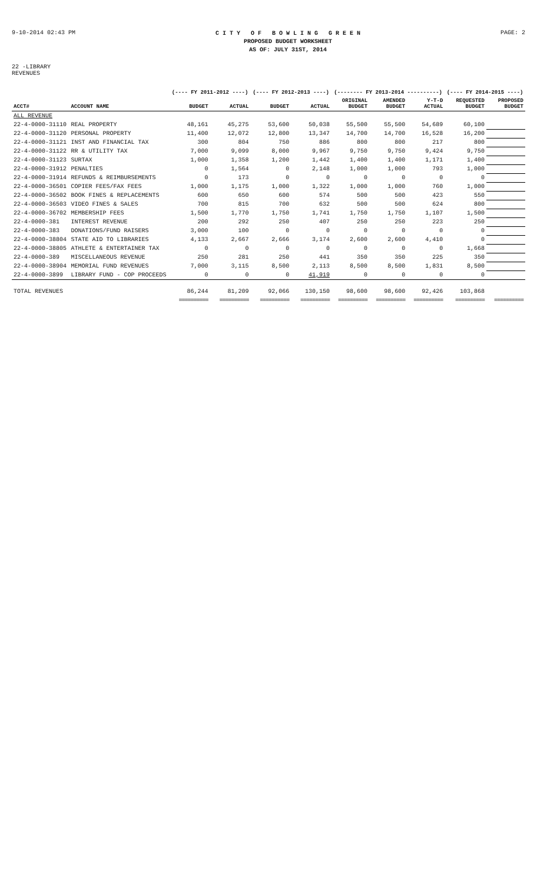9-10-2014 02:43 PM
C I T Y O F B O W L I N G G R E E N
PROPOSED BUDGET WORKSHEET
AS OF: JULY 31ST, 2014
PAGE: 2
22 -LIBRARY
REVENUES
| | | (---- FY 2011-2012 ----) | | (---- FY 2012-2013 ----) | | (-------- FY 2013-2014 ----------) | | | (---- FY 2014-2015 ----) | |
| --- | --- | --- | --- | --- | --- | --- | --- | --- | --- | --- |
| ACCT# | ACCOUNT NAME | BUDGET | ACTUAL | BUDGET | ACTUAL | ORIGINAL BUDGET | AMENDED BUDGET | Y-T-D ACTUAL | REQUESTED BUDGET | PROPOSED BUDGET |
| ALL REVENUE | | | | | | | | | | |
| 22-4-0000-31110 | REAL PROPERTY | 48,161 | 45,275 | 53,600 | 50,038 | 55,500 | 55,500 | 54,689 | 60,100 | |
| 22-4-0000-31120 | PERSONAL PROPERTY | 11,400 | 12,072 | 12,800 | 13,347 | 14,700 | 14,700 | 16,528 | 16,200 | |
| 22-4-0000-31121 | INST AND FINANCIAL TAX | 300 | 804 | 750 | 886 | 800 | 800 | 217 | 800 | |
| 22-4-0000-31122 | RR & UTILITY TAX | 7,000 | 9,099 | 8,000 | 9,967 | 9,750 | 9,750 | 9,424 | 9,750 | |
| 22-4-0000-31123 | SURTAX | 1,000 | 1,358 | 1,200 | 1,442 | 1,400 | 1,400 | 1,171 | 1,400 | |
| 22-4-0000-31912 | PENALTIES | 0 | 1,564 | 0 | 2,148 | 1,000 | 1,000 | 793 | 1,000 | |
| 22-4-0000-31914 | REFUNDS & REIMBURSEMENTS | 0 | 173 | 0 | 0 | 0 | 0 | 0 | 0 | |
| 22-4-0000-36501 | COPIER FEES/FAX FEES | 1,000 | 1,175 | 1,000 | 1,322 | 1,000 | 1,000 | 760 | 1,000 | |
| 22-4-0000-36502 | BOOK FINES & REPLACEMENTS | 600 | 650 | 600 | 574 | 500 | 500 | 423 | 550 | |
| 22-4-0000-36503 | VIDEO FINES & SALES | 700 | 815 | 700 | 632 | 500 | 500 | 624 | 800 | |
| 22-4-0000-36702 | MEMBERSHIP FEES | 1,500 | 1,770 | 1,750 | 1,741 | 1,750 | 1,750 | 1,107 | 1,500 | |
| 22-4-0000-381 | INTEREST REVENUE | 200 | 292 | 250 | 407 | 250 | 250 | 223 | 250 | |
| 22-4-0000-383 | DONATIONS/FUND RAISERS | 3,000 | 100 | 0 | 0 | 0 | 0 | 0 | 0 | |
| 22-4-0000-38804 | STATE AID TO LIBRARIES | 4,133 | 2,667 | 2,666 | 3,174 | 2,600 | 2,600 | 4,410 | 0 | |
| 22-4-0000-38805 | ATHLETE & ENTERTAINER TAX | 0 | 0 | 0 | 0 | 0 | 0 | 0 | 1,668 | |
| 22-4-0000-389 | MISCELLANEOUS REVENUE | 250 | 281 | 250 | 441 | 350 | 350 | 225 | 350 | |
| 22-4-0000-38904 | MEMORIAL FUND REVENUES | 7,000 | 3,115 | 8,500 | 2,113 | 8,500 | 8,500 | 1,831 | 8,500 | |
| 22-4-0000-3899 | LIBRARY FUND - COP PROCEEDS | 0 | 0 | 0 | 41,919 | 0 | 0 | 0 | 0 | |
| TOTAL REVENUES | | 86,244 | 81,209 | 92,066 | 130,150 | 98,600 | 98,600 | 92,426 | 103,868 | |
| | | ========== | ========== | ========== | ========== | ========== | ========== | ========== | ========== | ========== |